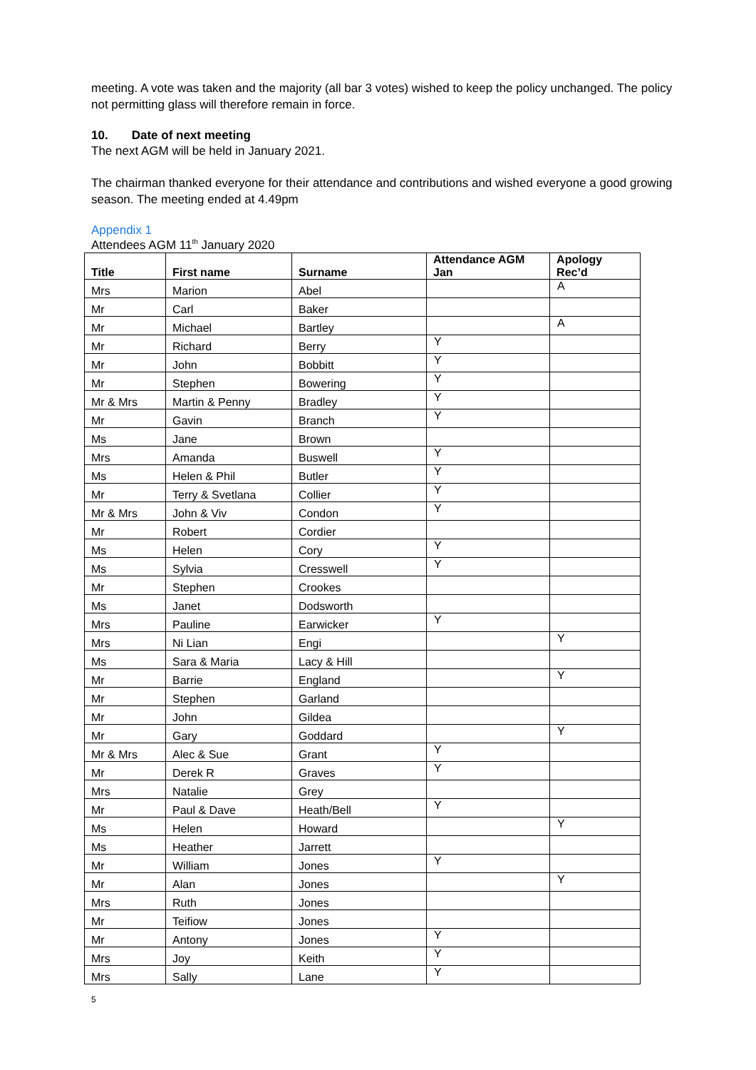meeting. A vote was taken and the majority (all bar 3 votes) wished to keep the policy unchanged. The policy not permitting glass will therefore remain in force.
10. Date of next meeting
The next AGM will be held in January 2021.
The chairman thanked everyone for their attendance and contributions and wished everyone a good growing season. The meeting ended at 4.49pm
Appendix 1
Attendees AGM 11<sup>th</sup> January 2020
| Title | First name | Surname | Attendance AGM Jan | Apology Rec’d |
| --- | --- | --- | --- | --- |
| Mrs | Marion | Abel | | A |
| Mr | Carl | Baker | | |
| Mr | Michael | Bartley | | A |
| Mr | Richard | Berry | Y | |
| Mr | John | Bobbitt | Y | |
| Mr | Stephen | Bowering | Y | |
| Mr & Mrs | Martin & Penny | Bradley | Y | |
| Mr | Gavin | Branch | Y | |
| Ms | Jane | Brown | | |
| Mrs | Amanda | Buswell | Y | |
| Ms | Helen & Phil | Butler | Y | |
| Mr | Terry & Svetlana | Collier | Y | |
| Mr & Mrs | John & Viv | Condon | Y | |
| Mr | Robert | Cordier | | |
| Ms | Helen | Cory | Y | |
| Ms | Sylvia | Cresswell | Y | |
| Mr | Stephen | Crookes | | |
| Ms | Janet | Dodsworth | | |
| Mrs | Pauline | Earwicker | Y | |
| Mrs | Ni Lian | Engi | | Y |
| Ms | Sara & Maria | Lacy & Hill | | |
| Mr | Barrie | England | | Y |
| Mr | Stephen | Garland | | |
| Mr | John | Gildea | | |
| Mr | Gary | Goddard | | Y |
| Mr & Mrs | Alec & Sue | Grant | Y | |
| Mr | Derek R | Graves | Y | |
| Mrs | Natalie | Grey | | |
| Mr | Paul & Dave | Heath/Bell | Y | |
| Ms | Helen | Howard | | Y |
| Ms | Heather | Jarrett | | |
| Mr | William | Jones | Y | |
| Mr | Alan | Jones | | Y |
| Mrs | Ruth | Jones | | |
| Mr | Teifiow | Jones | | |
| Mr | Antony | Jones | Y | |
| Mrs | Joy | Keith | Y | |
| Mrs | Sally | Lane | Y | |
5